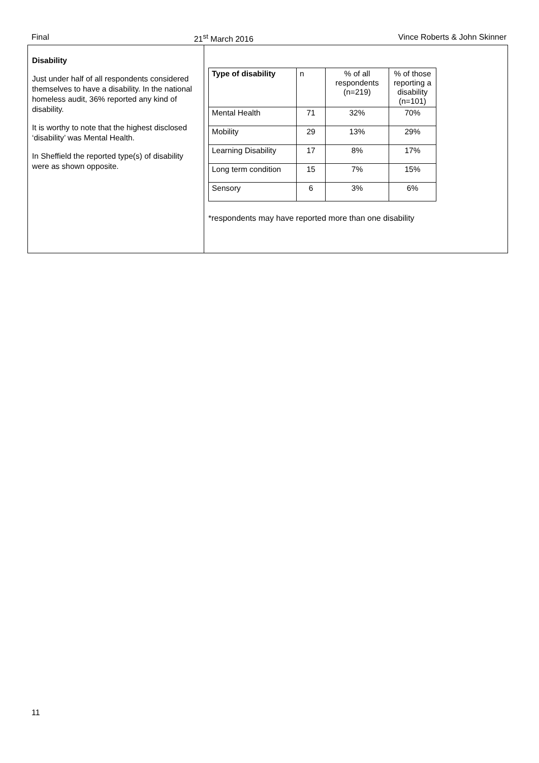Final 21<sup>st</sup> March 2016 Vince Roberts & John Skinner
Disability
Just under half of all respondents considered themselves to have a disability. In the national homeless audit, 36% reported any kind of disability.
It is worthy to note that the highest disclosed ‘disability’ was Mental Health.
In Sheffield the reported type(s) of disability were as shown opposite.
| Type of disability | n | % of all respondents (n=219) | % of those reporting a disability (n=101) |
| Mental Health | 71 | 32% | 70% |
| Mobility | 29 | 13% | 29% |
| Learning Disability | 17 | 8% | 17% |
| Long term condition | 15 | 7% | 15% |
| Sensory | 6 | 3% | 6% |
*respondents may have reported more than one disability
11